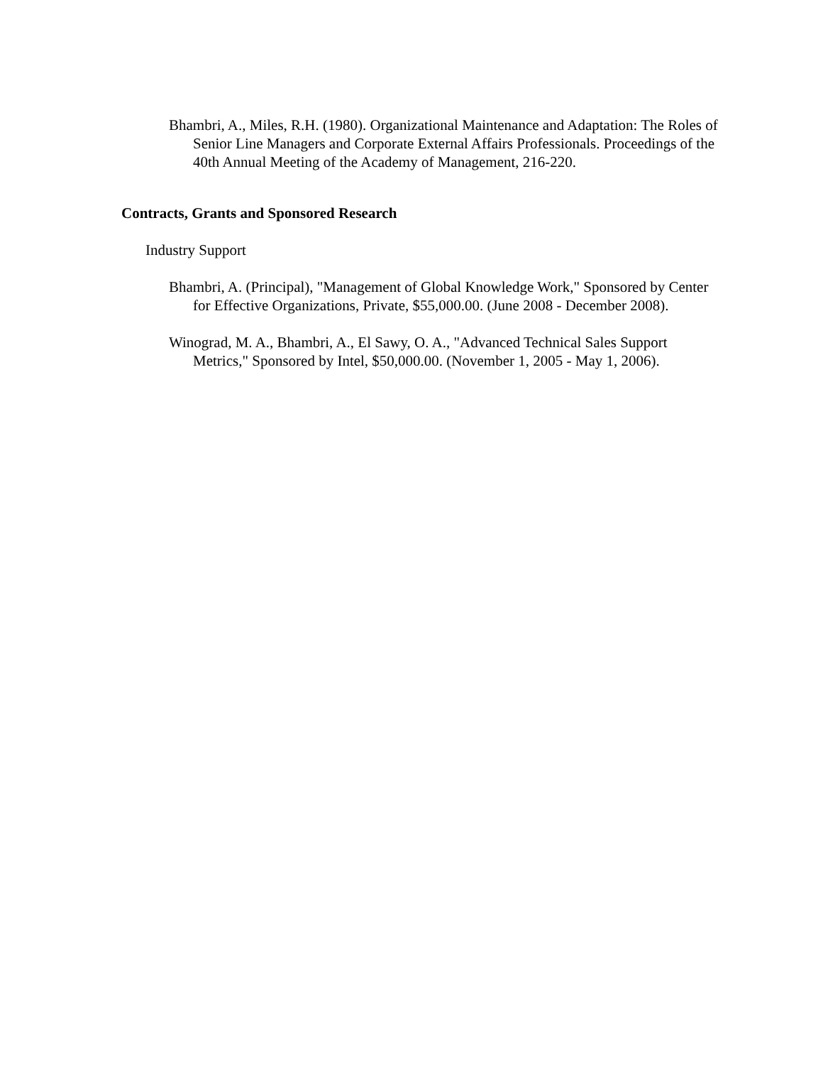Bhambri, A., Miles, R.H. (1980). Organizational Maintenance and Adaptation: The Roles of Senior Line Managers and Corporate External Affairs Professionals. Proceedings of the 40th Annual Meeting of the Academy of Management, 216-220.
Contracts, Grants and Sponsored Research
Industry Support
Bhambri, A. (Principal), "Management of Global Knowledge Work," Sponsored by Center for Effective Organizations, Private, $55,000.00. (June 2008 - December 2008).
Winograd, M. A., Bhambri, A., El Sawy, O. A., "Advanced Technical Sales Support Metrics," Sponsored by Intel, $50,000.00. (November 1, 2005 - May 1, 2006).